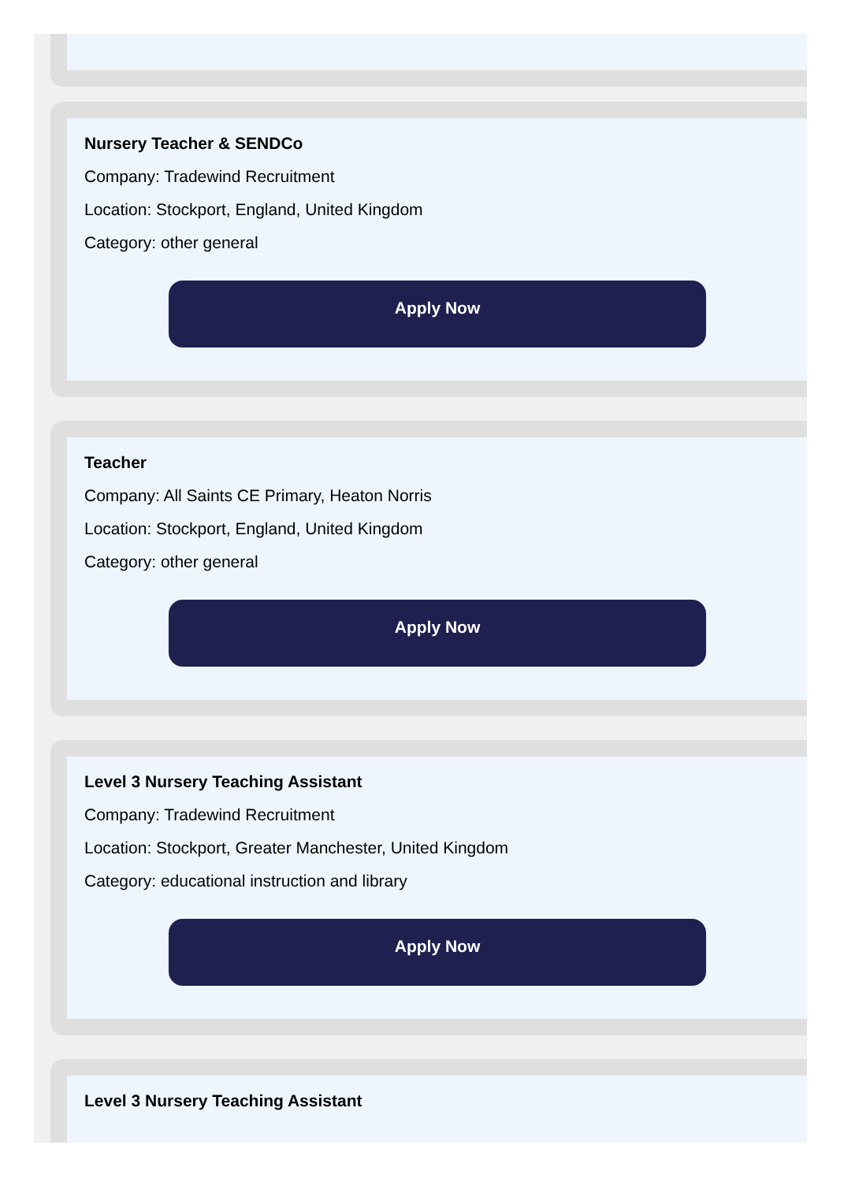Nursery Teacher & SENDCo
Company: Tradewind Recruitment
Location: Stockport, England, United Kingdom
Category: other general
Apply Now
Teacher
Company: All Saints CE Primary, Heaton Norris
Location: Stockport, England, United Kingdom
Category: other general
Apply Now
Level 3 Nursery Teaching Assistant
Company: Tradewind Recruitment
Location: Stockport, Greater Manchester, United Kingdom
Category: educational instruction and library
Apply Now
Level 3 Nursery Teaching Assistant